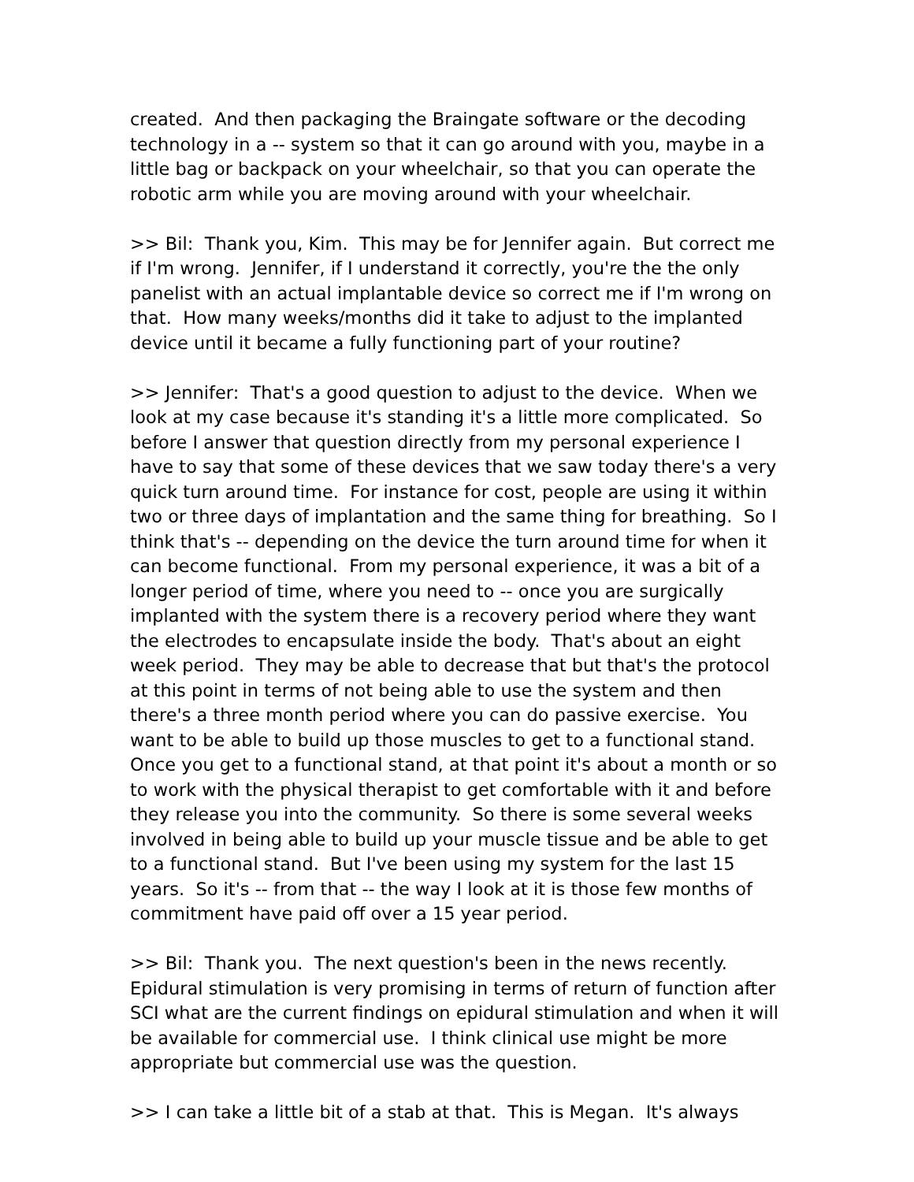created. And then packaging the Braingate software or the decoding technology in a -- system so that it can go around with you, maybe in a little bag or backpack on your wheelchair, so that you can operate the robotic arm while you are moving around with your wheelchair.
>> Bil: Thank you, Kim. This may be for Jennifer again. But correct me if I'm wrong. Jennifer, if I understand it correctly, you're the the only panelist with an actual implantable device so correct me if I'm wrong on that. How many weeks/months did it take to adjust to the implanted device until it became a fully functioning part of your routine?
>> Jennifer: That's a good question to adjust to the device. When we look at my case because it's standing it's a little more complicated. So before I answer that question directly from my personal experience I have to say that some of these devices that we saw today there's a very quick turn around time. For instance for cost, people are using it within two or three days of implantation and the same thing for breathing. So I think that's -- depending on the device the turn around time for when it can become functional. From my personal experience, it was a bit of a longer period of time, where you need to -- once you are surgically implanted with the system there is a recovery period where they want the electrodes to encapsulate inside the body. That's about an eight week period. They may be able to decrease that but that's the protocol at this point in terms of not being able to use the system and then there's a three month period where you can do passive exercise. You want to be able to build up those muscles to get to a functional stand. Once you get to a functional stand, at that point it's about a month or so to work with the physical therapist to get comfortable with it and before they release you into the community. So there is some several weeks involved in being able to build up your muscle tissue and be able to get to a functional stand. But I've been using my system for the last 15 years. So it's -- from that -- the way I look at it is those few months of commitment have paid off over a 15 year period.
>> Bil: Thank you. The next question's been in the news recently. Epidural stimulation is very promising in terms of return of function after SCI what are the current findings on epidural stimulation and when it will be available for commercial use. I think clinical use might be more appropriate but commercial use was the question.
>> I can take a little bit of a stab at that. This is Megan. It's always